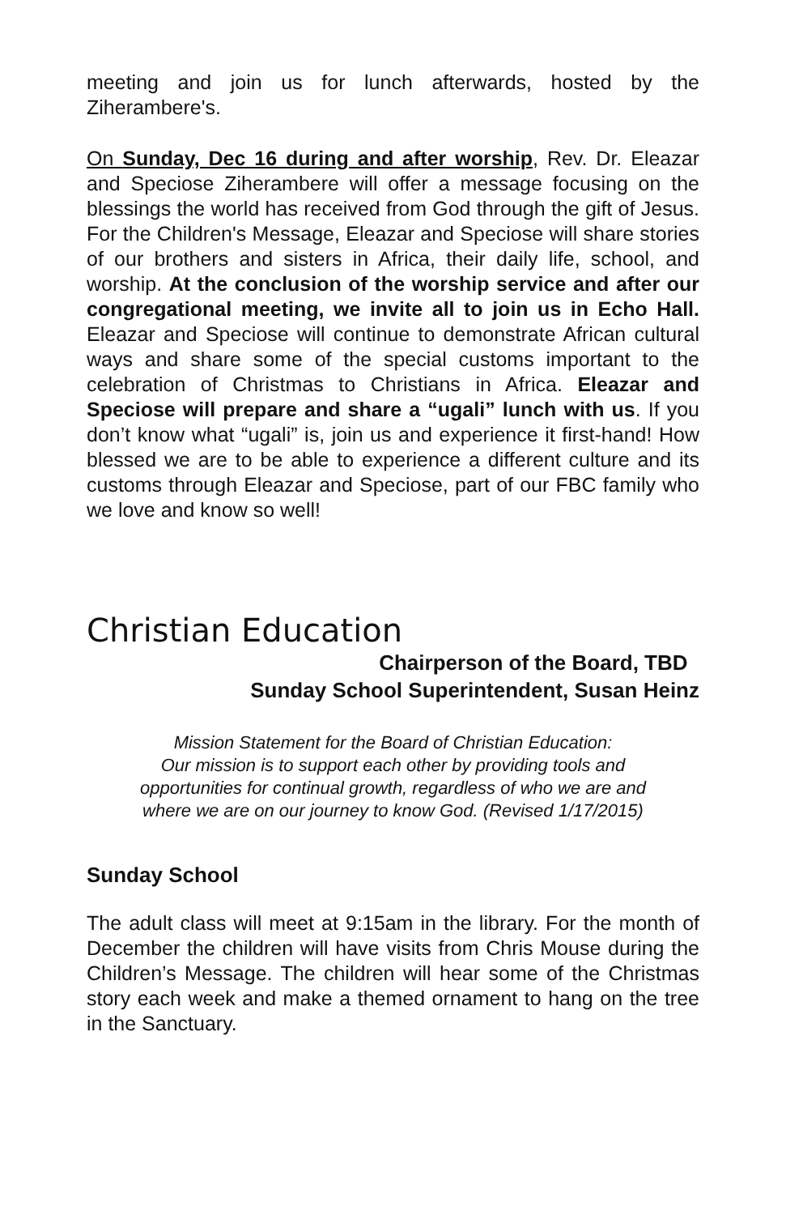meeting and join us for lunch afterwards, hosted by the Ziherambere's.
On Sunday, Dec 16 during and after worship, Rev. Dr. Eleazar and Speciose Ziherambere will offer a message focusing on the blessings the world has received from God through the gift of Jesus. For the Children's Message, Eleazar and Speciose will share stories of our brothers and sisters in Africa, their daily life, school, and worship. At the conclusion of the worship service and after our congregational meeting, we invite all to join us in Echo Hall. Eleazar and Speciose will continue to demonstrate African cultural ways and share some of the special customs important to the celebration of Christmas to Christians in Africa. Eleazar and Speciose will prepare and share a “ugali” lunch with us. If you don’t know what “ugali” is, join us and experience it first-hand! How blessed we are to be able to experience a different culture and its customs through Eleazar and Speciose, part of our FBC family who we love and know so well!
Christian Education
Chairperson of the Board, TBD
Sunday School Superintendent, Susan Heinz
Mission Statement for the Board of Christian Education:
Our mission is to support each other by providing tools and
opportunities for continual growth, regardless of who we are and
where we are on our journey to know God. (Revised 1/17/2015)
Sunday School
The adult class will meet at 9:15am in the library. For the month of December the children will have visits from Chris Mouse during the Children’s Message. The children will hear some of the Christmas story each week and make a themed ornament to hang on the tree in the Sanctuary.